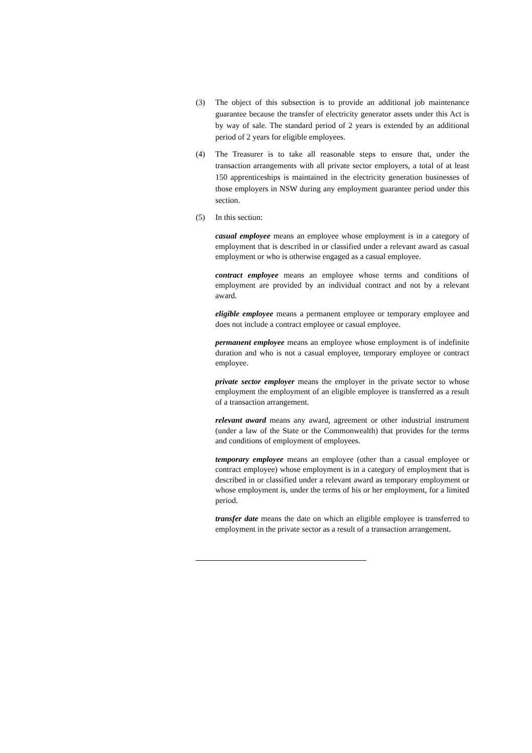(3) The object of this subsection is to provide an additional job maintenance guarantee because the transfer of electricity generator assets under this Act is by way of sale. The standard period of 2 years is extended by an additional period of 2 years for eligible employees.
(4) The Treasurer is to take all reasonable steps to ensure that, under the transaction arrangements with all private sector employers, a total of at least 150 apprenticeships is maintained in the electricity generation businesses of those employers in NSW during any employment guarantee period under this section.
(5) In this section:
casual employee means an employee whose employment is in a category of employment that is described in or classified under a relevant award as casual employment or who is otherwise engaged as a casual employee.
contract employee means an employee whose terms and conditions of employment are provided by an individual contract and not by a relevant award.
eligible employee means a permanent employee or temporary employee and does not include a contract employee or casual employee.
permanent employee means an employee whose employment is of indefinite duration and who is not a casual employee, temporary employee or contract employee.
private sector employer means the employer in the private sector to whose employment the employment of an eligible employee is transferred as a result of a transaction arrangement.
relevant award means any award, agreement or other industrial instrument (under a law of the State or the Commonwealth) that provides for the terms and conditions of employment of employees.
temporary employee means an employee (other than a casual employee or contract employee) whose employment is in a category of employment that is described in or classified under a relevant award as temporary employment or whose employment is, under the terms of his or her employment, for a limited period.
transfer date means the date on which an eligible employee is transferred to employment in the private sector as a result of a transaction arrangement.